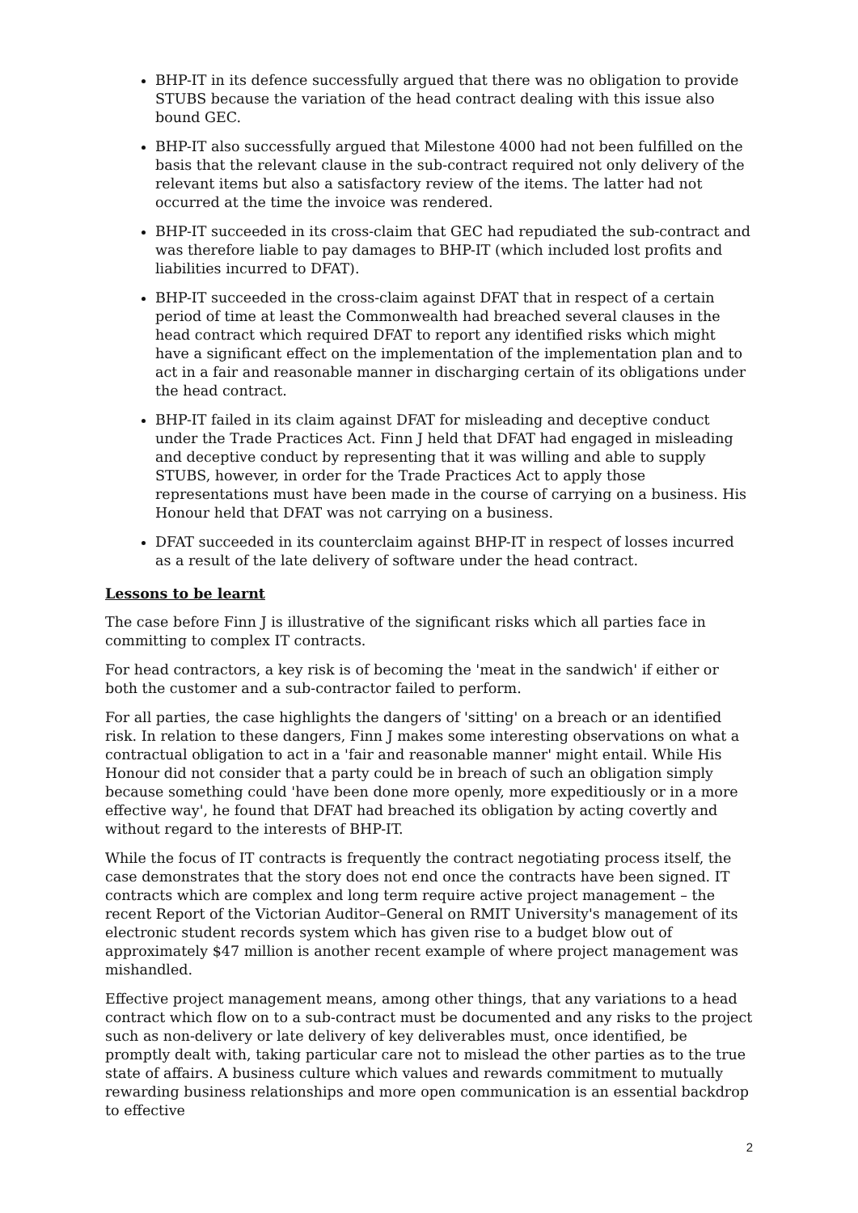BHP-IT in its defence successfully argued that there was no obligation to provide STUBS because the variation of the head contract dealing with this issue also bound GEC.
BHP-IT also successfully argued that Milestone 4000 had not been fulfilled on the basis that the relevant clause in the sub-contract required not only delivery of the relevant items but also a satisfactory review of the items. The latter had not occurred at the time the invoice was rendered.
BHP-IT succeeded in its cross-claim that GEC had repudiated the sub-contract and was therefore liable to pay damages to BHP-IT (which included lost profits and liabilities incurred to DFAT).
BHP-IT succeeded in the cross-claim against DFAT that in respect of a certain period of time at least the Commonwealth had breached several clauses in the head contract which required DFAT to report any identified risks which might have a significant effect on the implementation of the implementation plan and to act in a fair and reasonable manner in discharging certain of its obligations under the head contract.
BHP-IT failed in its claim against DFAT for misleading and deceptive conduct under the Trade Practices Act. Finn J held that DFAT had engaged in misleading and deceptive conduct by representing that it was willing and able to supply STUBS, however, in order for the Trade Practices Act to apply those representations must have been made in the course of carrying on a business. His Honour held that DFAT was not carrying on a business.
DFAT succeeded in its counterclaim against BHP-IT in respect of losses incurred as a result of the late delivery of software under the head contract.
Lessons to be learnt
The case before Finn J is illustrative of the significant risks which all parties face in committing to complex IT contracts.
For head contractors, a key risk is of becoming the 'meat in the sandwich' if either or both the customer and a sub-contractor failed to perform.
For all parties, the case highlights the dangers of 'sitting' on a breach or an identified risk. In relation to these dangers, Finn J makes some interesting observations on what a contractual obligation to act in a 'fair and reasonable manner' might entail. While His Honour did not consider that a party could be in breach of such an obligation simply because something could 'have been done more openly, more expeditiously or in a more effective way', he found that DFAT had breached its obligation by acting covertly and without regard to the interests of BHP-IT.
While the focus of IT contracts is frequently the contract negotiating process itself, the case demonstrates that the story does not end once the contracts have been signed. IT contracts which are complex and long term require active project management – the recent Report of the Victorian Auditor–General on RMIT University's management of its electronic student records system which has given rise to a budget blow out of approximately $47 million is another recent example of where project management was mishandled.
Effective project management means, among other things, that any variations to a head contract which flow on to a sub-contract must be documented and any risks to the project such as non-delivery or late delivery of key deliverables must, once identified, be promptly dealt with, taking particular care not to mislead the other parties as to the true state of affairs. A business culture which values and rewards commitment to mutually rewarding business relationships and more open communication is an essential backdrop to effective
2